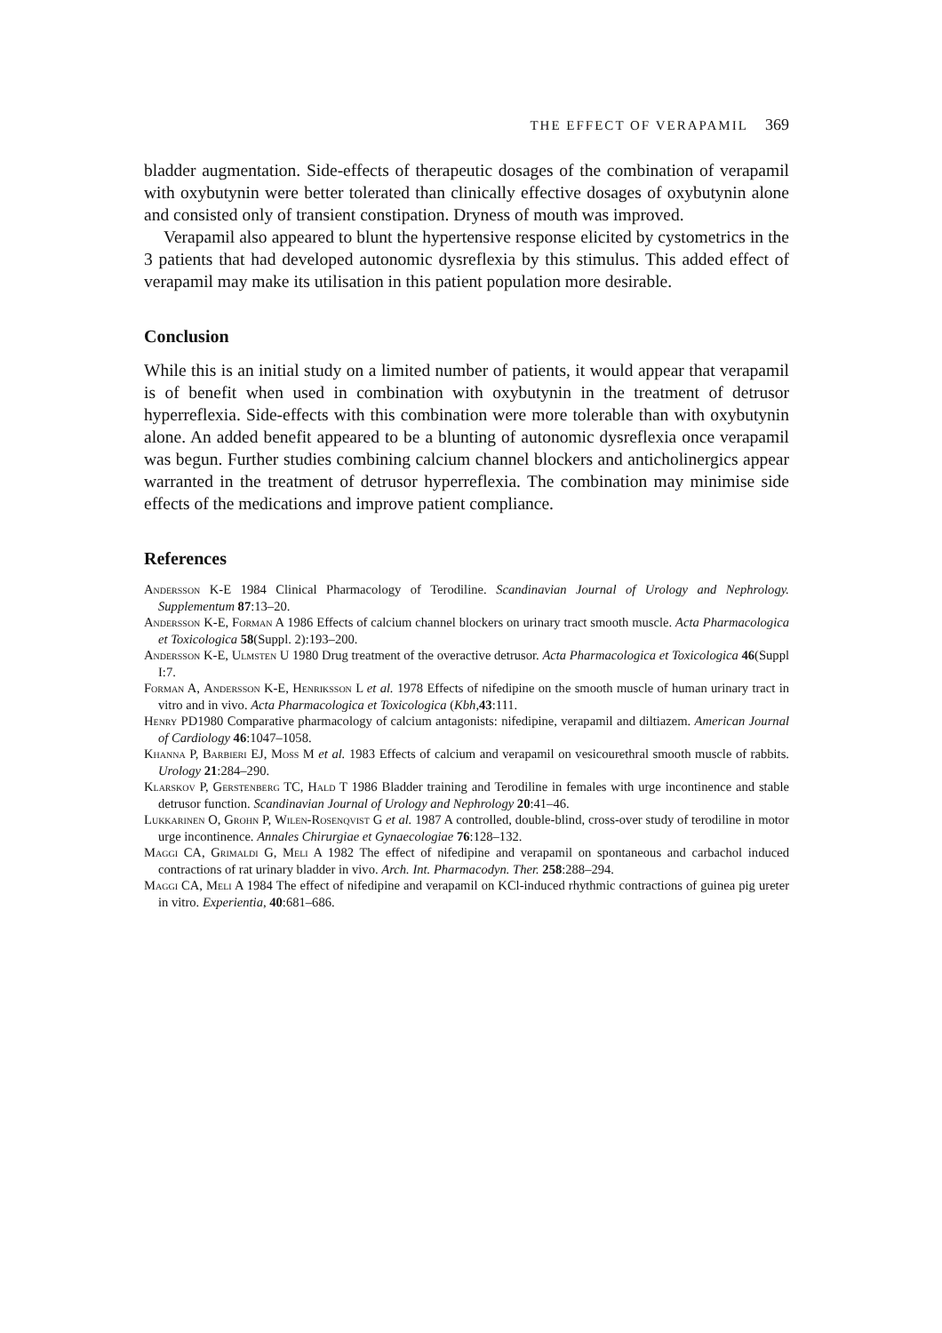THE EFFECT OF VERAPAMIL 369
bladder augmentation. Side-effects of therapeutic dosages of the combination of verapamil with oxybutynin were better tolerated than clinically effective dosages of oxybutynin alone and consisted only of transient constipation. Dryness of mouth was improved.
Verapamil also appeared to blunt the hypertensive response elicited by cystometrics in the 3 patients that had developed autonomic dysreflexia by this stimulus. This added effect of verapamil may make its utilisation in this patient population more desirable.
Conclusion
While this is an initial study on a limited number of patients, it would appear that verapamil is of benefit when used in combination with oxybutynin in the treatment of detrusor hyperreflexia. Side-effects with this combination were more tolerable than with oxybutynin alone. An added benefit appeared to be a blunting of autonomic dysreflexia once verapamil was begun. Further studies combining calcium channel blockers and anticholinergics appear warranted in the treatment of detrusor hyperreflexia. The combination may minimise side effects of the medications and improve patient compliance.
References
Andersson K-E 1984 Clinical Pharmacology of Terodiline. Scandinavian Journal of Urology and Nephrology. Supplementum 87:13–20.
Andersson K-E, Forman A 1986 Effects of calcium channel blockers on urinary tract smooth muscle. Acta Pharmacologica et Toxicologica 58(Suppl. 2):193–200.
Andersson K-E, Ulmsten U 1980 Drug treatment of the overactive detrusor. Acta Pharmacologica et Toxicologica 46(Suppl I:7.
Forman A, Andersson K-E, Henriksson L et al. 1978 Effects of nifedipine on the smooth muscle of human urinary tract in vitro and in vivo. Acta Pharmacologica et Toxicologica (Kbh,43:111.
Henry PD1980 Comparative pharmacology of calcium antagonists: nifedipine, verapamil and diltiazem. American Journal of Cardiology 46:1047–1058.
Khanna P, Barbieri EJ, Moss M et al. 1983 Effects of calcium and verapamil on vesicourethral smooth muscle of rabbits. Urology 21:284–290.
Klarskov P, Gerstenberg TC, Hald T 1986 Bladder training and Terodiline in females with urge incontinence and stable detrusor function. Scandinavian Journal of Urology and Nephrology 20:41–46.
Lukkarinen O, Grohn P, Wilen-Rosenqvist G et al. 1987 A controlled, double-blind, cross-over study of terodiline in motor urge incontinence. Annales Chirurgiae et Gynaecologiae 76:128–132.
Maggi CA, Grimaldi G, Meli A 1982 The effect of nifedipine and verapamil on spontaneous and carbachol induced contractions of rat urinary bladder in vivo. Arch. Int. Pharmacodyn. Ther. 258:288–294.
Maggi CA, Meli A 1984 The effect of nifedipine and verapamil on KCl-induced rhythmic contractions of guinea pig ureter in vitro. Experientia, 40:681–686.